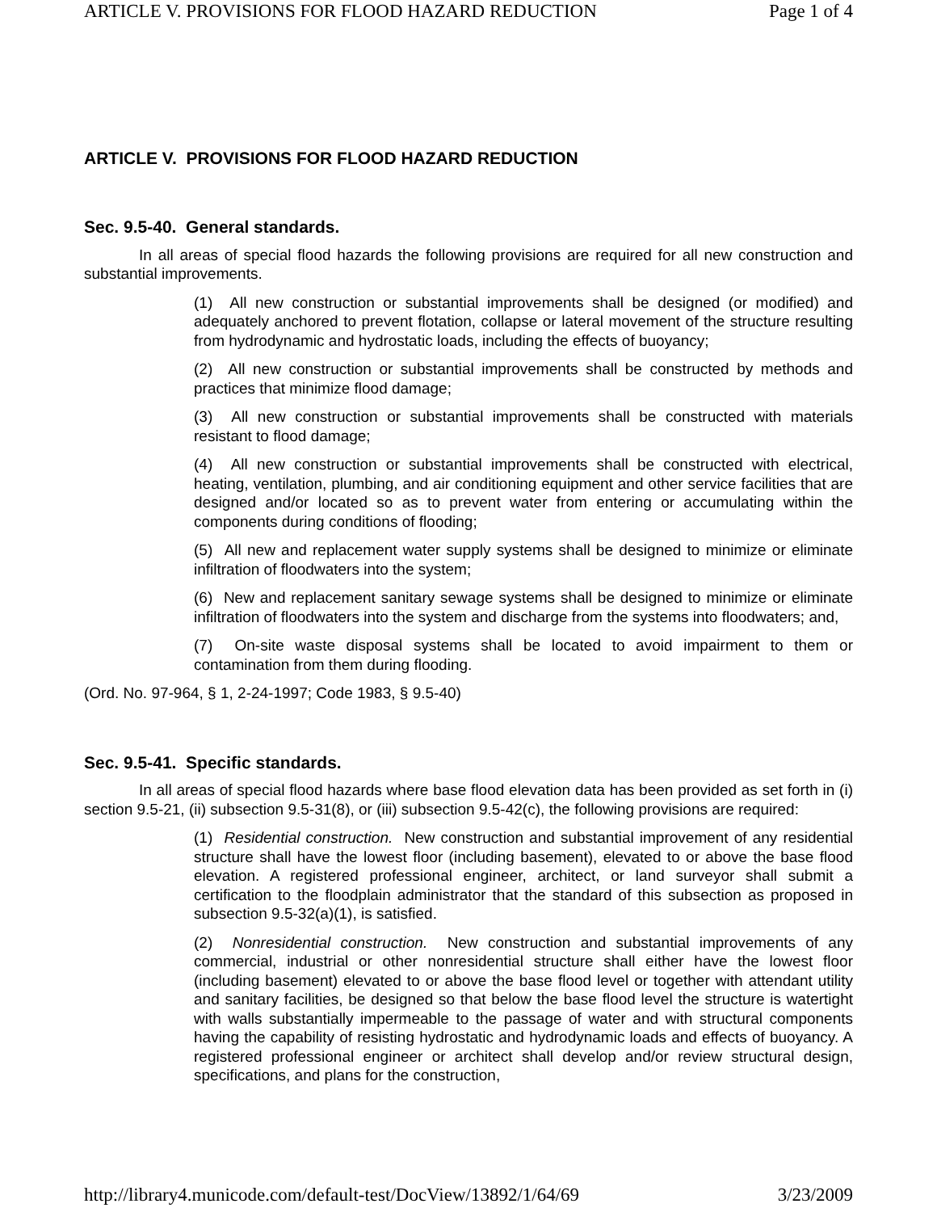ARTICLE V. PROVISIONS FOR FLOOD HAZARD REDUCTION Page 1 of 4
ARTICLE V. PROVISIONS FOR FLOOD HAZARD REDUCTION
Sec. 9.5-40. General standards.
In all areas of special flood hazards the following provisions are required for all new construction and substantial improvements.
(1) All new construction or substantial improvements shall be designed (or modified) and adequately anchored to prevent flotation, collapse or lateral movement of the structure resulting from hydrodynamic and hydrostatic loads, including the effects of buoyancy;
(2) All new construction or substantial improvements shall be constructed by methods and practices that minimize flood damage;
(3) All new construction or substantial improvements shall be constructed with materials resistant to flood damage;
(4) All new construction or substantial improvements shall be constructed with electrical, heating, ventilation, plumbing, and air conditioning equipment and other service facilities that are designed and/or located so as to prevent water from entering or accumulating within the components during conditions of flooding;
(5) All new and replacement water supply systems shall be designed to minimize or eliminate infiltration of floodwaters into the system;
(6) New and replacement sanitary sewage systems shall be designed to minimize or eliminate infiltration of floodwaters into the system and discharge from the systems into floodwaters; and,
(7) On-site waste disposal systems shall be located to avoid impairment to them or contamination from them during flooding.
(Ord. No. 97-964, § 1, 2-24-1997; Code 1983, § 9.5-40)
Sec. 9.5-41. Specific standards.
In all areas of special flood hazards where base flood elevation data has been provided as set forth in (i) section 9.5-21, (ii) subsection 9.5-31(8), or (iii) subsection 9.5-42(c), the following provisions are required:
(1) Residential construction. New construction and substantial improvement of any residential structure shall have the lowest floor (including basement), elevated to or above the base flood elevation. A registered professional engineer, architect, or land surveyor shall submit a certification to the floodplain administrator that the standard of this subsection as proposed in subsection 9.5-32(a)(1), is satisfied.
(2) Nonresidential construction. New construction and substantial improvements of any commercial, industrial or other nonresidential structure shall either have the lowest floor (including basement) elevated to or above the base flood level or together with attendant utility and sanitary facilities, be designed so that below the base flood level the structure is watertight with walls substantially impermeable to the passage of water and with structural components having the capability of resisting hydrostatic and hydrodynamic loads and effects of buoyancy. A registered professional engineer or architect shall develop and/or review structural design, specifications, and plans for the construction,
http://library4.municode.com/default-test/DocView/13892/1/64/69 3/23/2009